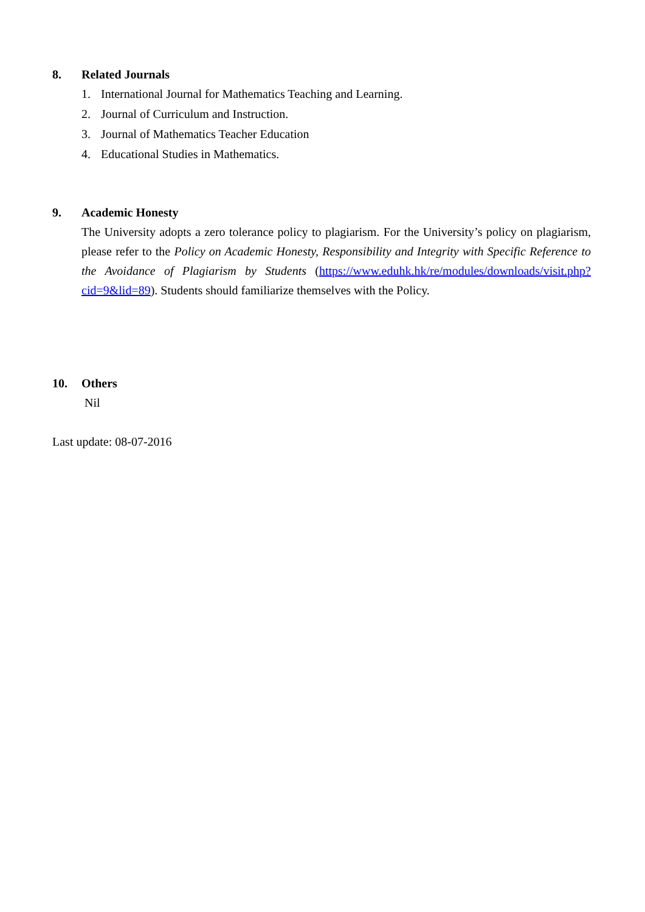8. Related Journals
1. International Journal for Mathematics Teaching and Learning.
2. Journal of Curriculum and Instruction.
3. Journal of Mathematics Teacher Education
4. Educational Studies in Mathematics.
9. Academic Honesty
The University adopts a zero tolerance policy to plagiarism. For the University’s policy on plagiarism, please refer to the Policy on Academic Honesty, Responsibility and Integrity with Specific Reference to the Avoidance of Plagiarism by Students (https://www.eduhk.hk/re/modules/downloads/visit.php?cid=9&lid=89). Students should familiarize themselves with the Policy.
10. Others
Nil
Last update: 08-07-2016